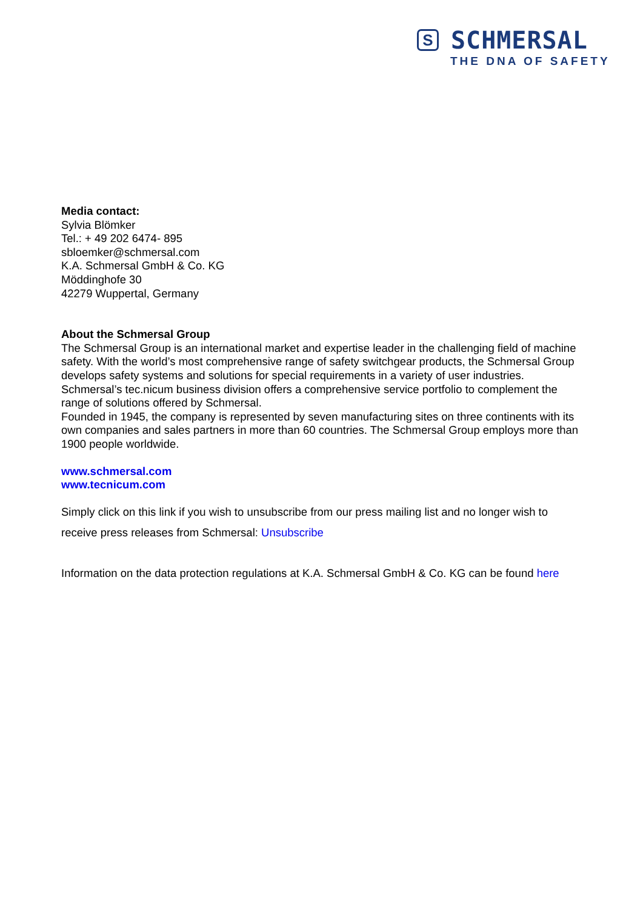S
SCHMERSAL
THE DNA OF SAFETY
Media contact:
Sylvia Blömker
Tel.: + 49 202 6474- 895
sbloemker@schmersal.com
K.A. Schmersal GmbH & Co. KG
Möddinghofe 30
42279 Wuppertal, Germany
About the Schmersal Group
The Schmersal Group is an international market and expertise leader in the challenging field of machine safety. With the world’s most comprehensive range of safety switchgear products, the Schmersal Group develops safety systems and solutions for special requirements in a variety of user industries. Schmersal’s tec.nicum business division offers a comprehensive service portfolio to complement the range of solutions offered by Schmersal.
Founded in 1945, the company is represented by seven manufacturing sites on three continents with its own companies and sales partners in more than 60 countries. The Schmersal Group employs more than 1900 people worldwide.
www.schmersal.com
www.tecnicum.com
Simply click on this link if you wish to unsubscribe from our press mailing list and no longer wish to receive press releases from Schmersal: Unsubscribe
Information on the data protection regulations at K.A. Schmersal GmbH & Co. KG can be found here